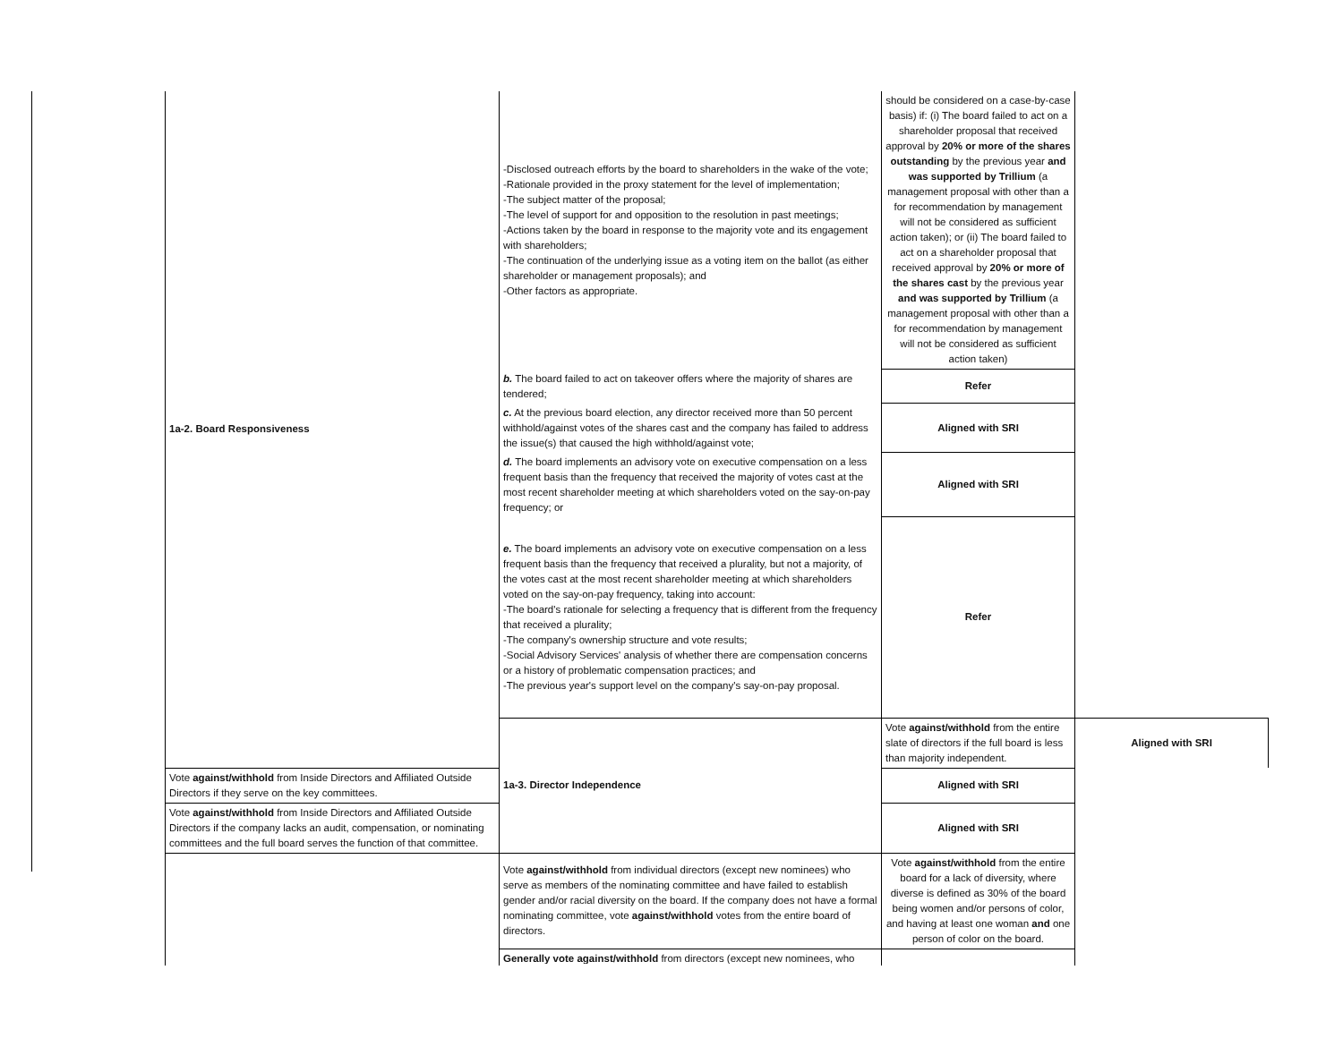| 1a-2. Board Responsiveness | -Disclosed outreach efforts by the board to shareholders in the wake of the vote; -Rationale provided in the proxy statement for the level of implementation; -The subject matter of the proposal; -The level of support for and opposition to the resolution in past meetings; -Actions taken by the board in response to the majority vote and its engagement with shareholders; -The continuation of the underlying issue as a voting item on the ballot (as either shareholder or management proposals); and -Other factors as appropriate. | should be considered on a case-by-case basis) if: (i) The board failed to act on a shareholder proposal that received approval by 20% or more of the shares outstanding by the previous year and was supported by Trillium (a management proposal with other than a for recommendation by management will not be considered as sufficient action taken); or (ii) The board failed to act on a shareholder proposal that received approval by 20% or more of the shares cast by the previous year and was supported by Trillium (a management proposal with other than a for recommendation by management will not be considered as sufficient action taken) | |
| | b. The board failed to act on takeover offers where the majority of shares are tendered; | Refer | |
| | c. At the previous board election, any director received more than 50 percent withhold/against votes of the shares cast and the company has failed to address the issue(s) that caused the high withhold/against vote; | Aligned with SRI | |
| | d. The board implements an advisory vote on executive compensation on a less frequent basis than the frequency that received the majority of votes cast at the most recent shareholder meeting at which shareholders voted on the say-on-pay frequency; or | Aligned with SRI | |
| | e. The board implements an advisory vote on executive compensation on a less frequent basis than the frequency that received a plurality, but not a majority, of the votes cast at the most recent shareholder meeting at which shareholders voted on the say-on-pay frequency, taking into account: -The board's rationale for selecting a frequency that is different from the frequency that received a plurality; -The company's ownership structure and vote results; -Social Advisory Services' analysis of whether there are compensation concerns or a history of problematic compensation practices; and -The previous year's support level on the company's say-on-pay proposal. | Refer | |
| | 1a-3. Director Independence | Vote against/withhold from the entire slate of directors if the full board is less than majority independent. | Aligned with SRI |
| Vote against/withhold from Inside Directors and Affiliated Outside Directors if they serve on the key committees. | | Aligned with SRI | |
| Vote against/withhold from Inside Directors and Affiliated Outside Directors if the company lacks an audit, compensation, or nominating committees and the full board serves the function of that committee. | | Aligned with SRI | |
| | Vote against/withhold from individual directors (except new nominees) who serve as members of the nominating committee and have failed to establish gender and/or racial diversity on the board. If the company does not have a formal nominating committee, vote against/withhold votes from the entire board of directors. | Vote against/withhold from the entire board for a lack of diversity, where diverse is defined as 30% of the board being women and/or persons of color, and having at least one woman and one person of color on the board. | |
| | Generally vote against/withhold from directors (except new nominees, who | | |